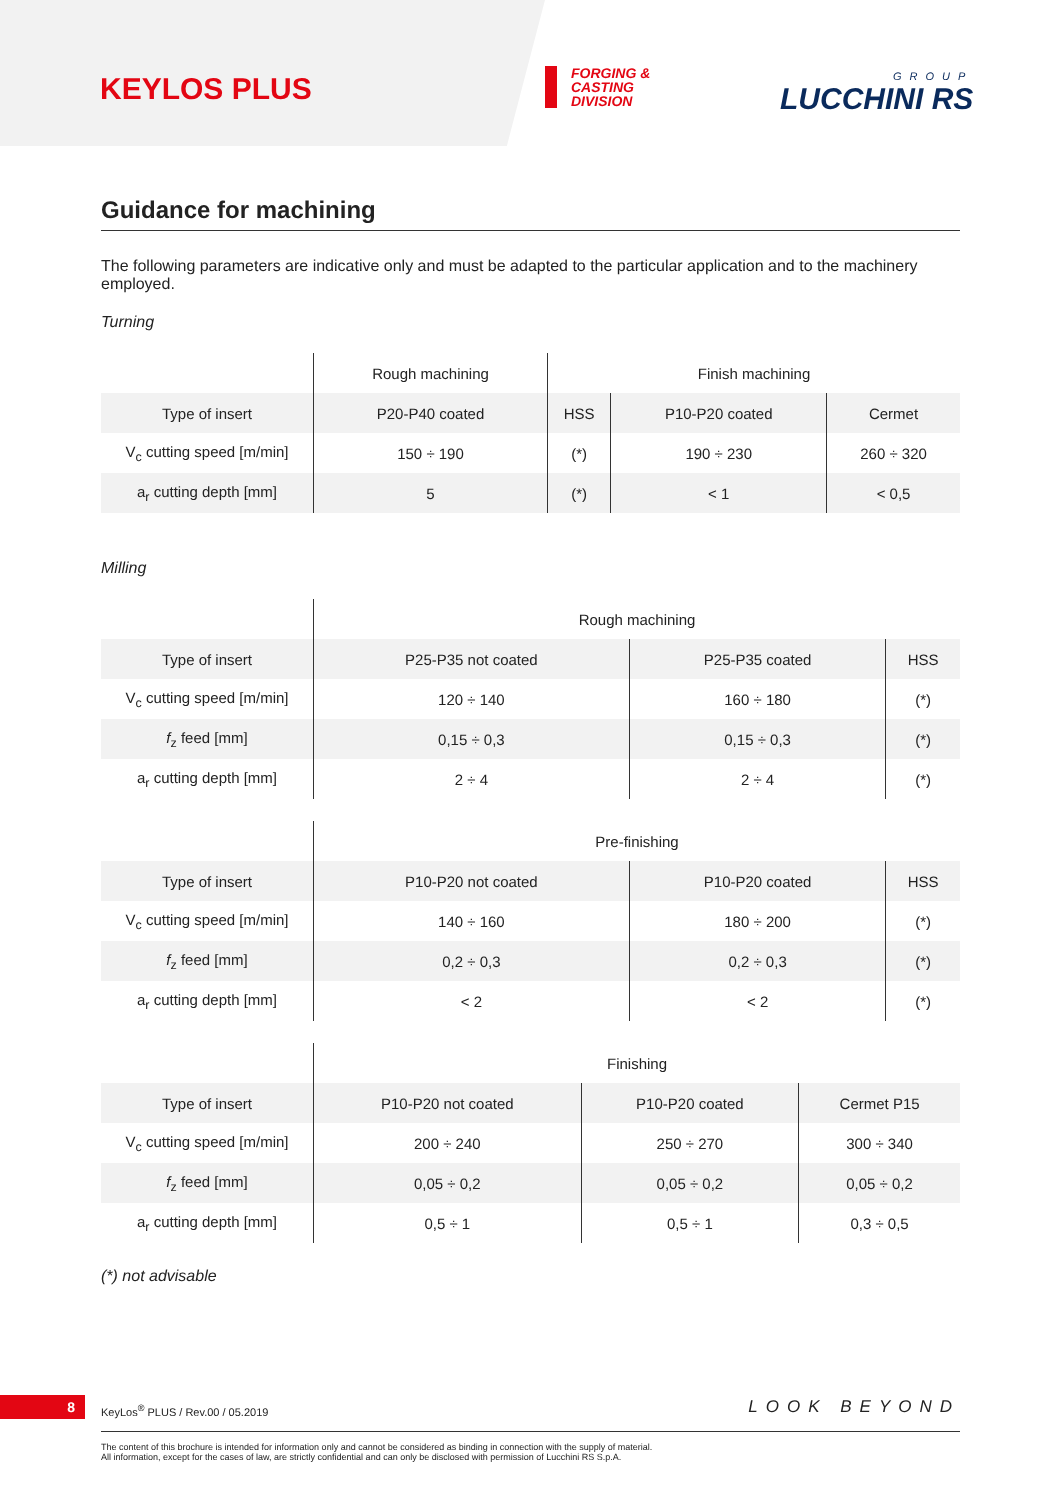KEYLOS PLUS
FORGING &
CASTING
DIVISION
GROUP
LUCCHINI RS
Guidance for machining
The following parameters are indicative only and must be adapted to the particular application and to the machinery employed.
Turning
| | Rough machining | Finish machining | | |
| --- | --- | --- | --- | --- |
| Type of insert | P20-P40 coated | HSS | P10-P20 coated | Cermet |
| V<sub>c</sub> cutting speed [m/min] | 150 ÷ 190 | (*) | 190 ÷ 230 | 260 ÷ 320 |
| a<sub>r</sub> cutting depth [mm] | 5 | (*) | < 1 | < 0,5 |
Milling
| | Rough machining | | |
| --- | --- | --- | --- |
| Type of insert | P25-P35 not coated | P25-P35 coated | HSS |
| V<sub>c</sub> cutting speed [m/min] | 120 ÷ 140 | 160 ÷ 180 | (*) |
| f<sub>z</sub> feed [mm] | 0,15 ÷ 0,3 | 0,15 ÷ 0,3 | (*) |
| a<sub>r</sub> cutting depth [mm] | 2 ÷ 4 | 2 ÷ 4 | (*) |
| | Pre-finishing | | |
| --- | --- | --- | --- |
| Type of insert | P10-P20 not coated | P10-P20 coated | HSS |
| V<sub>c</sub> cutting speed [m/min] | 140 ÷ 160 | 180 ÷ 200 | (*) |
| f<sub>z</sub> feed [mm] | 0,2 ÷ 0,3 | 0,2 ÷ 0,3 | (*) |
| a<sub>r</sub> cutting depth [mm] | < 2 | < 2 | (*) |
| | Finishing | | |
| --- | --- | --- | --- |
| Type of insert | P10-P20 not coated | P10-P20 coated | Cermet P15 |
| V<sub>c</sub> cutting speed [m/min] | 200 ÷ 240 | 250 ÷ 270 | 300 ÷ 340 |
| f<sub>z</sub> feed [mm] | 0,05 ÷ 0,2 | 0,05 ÷ 0,2 | 0,05 ÷ 0,2 |
| a<sub>r</sub> cutting depth [mm] | 0,5 ÷ 1 | 0,5 ÷ 1 | 0,3 ÷ 0,5 |
(*) not advisable
8
KeyLos<sup>®</sup> PLUS / Rev.00 / 05.2019
LOOK BEYOND
The content of this brochure is intended for information only and cannot be considered as binding in connection with the supply of material.
All information, except for the cases of law, are strictly confidential and can only be disclosed with permission of Lucchini RS S.p.A.